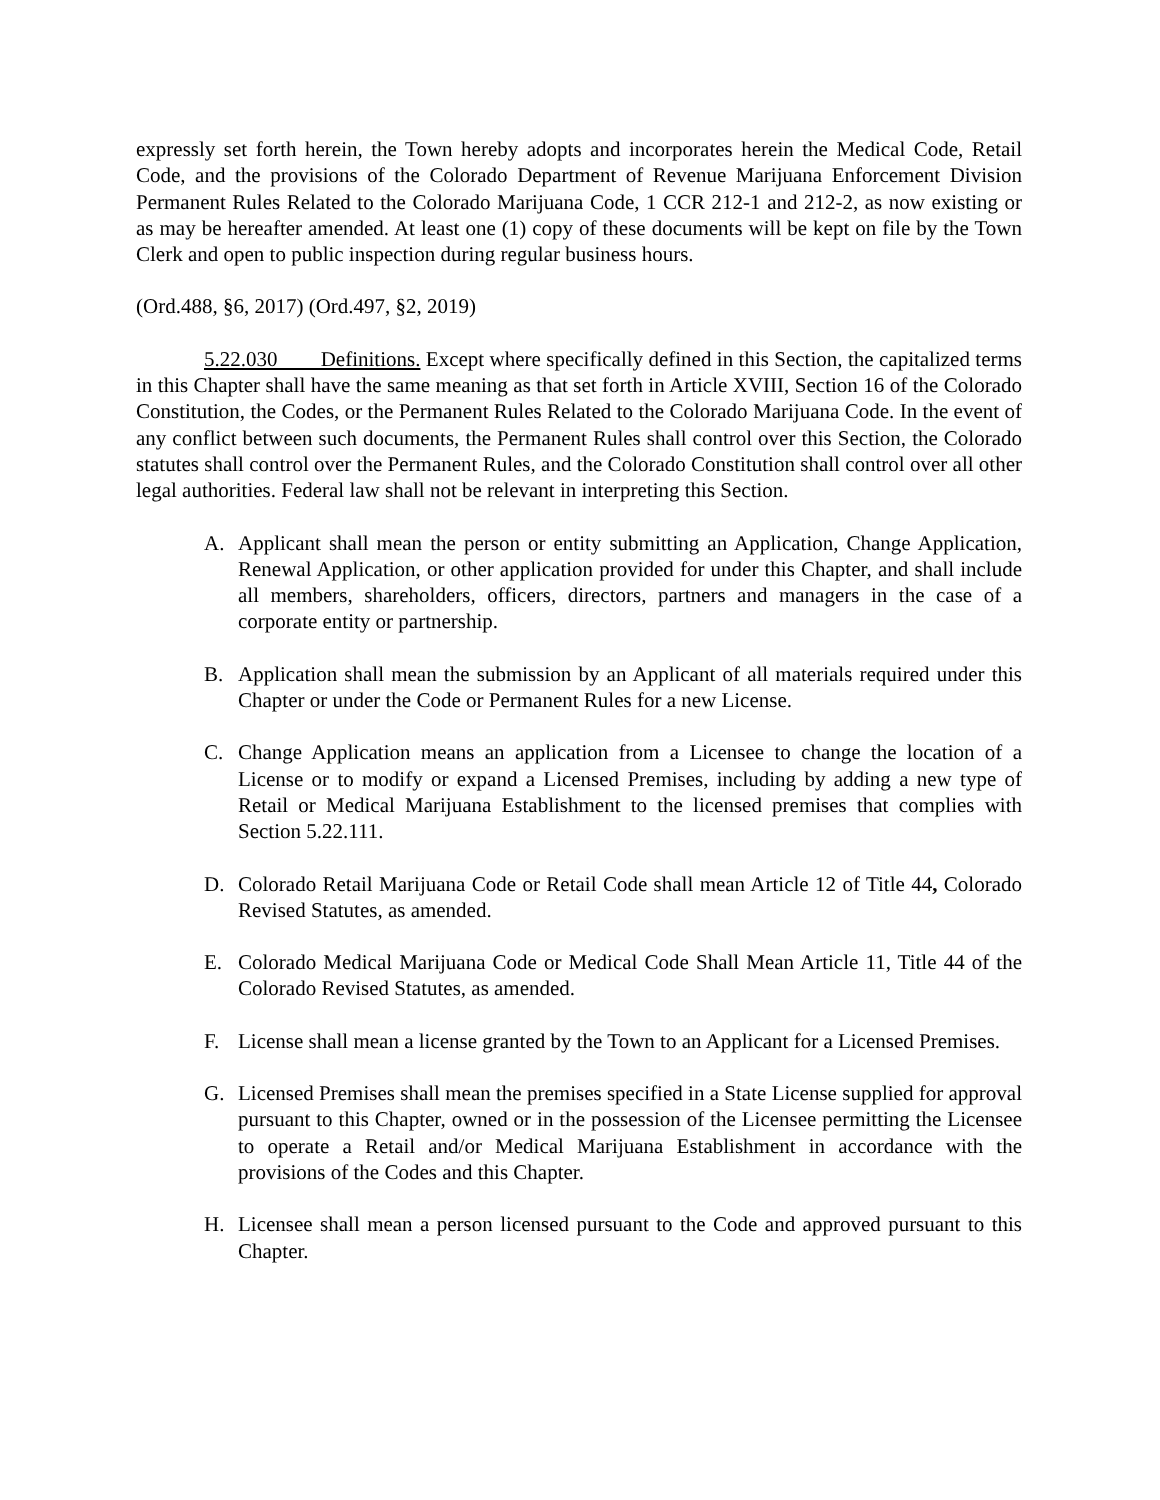expressly set forth herein, the Town hereby adopts and incorporates herein the Medical Code, Retail Code, and the provisions of the Colorado Department of Revenue Marijuana Enforcement Division Permanent Rules Related to the Colorado Marijuana Code, 1 CCR 212-1 and 212-2, as now existing or as may be hereafter amended. At least one (1) copy of these documents will be kept on file by the Town Clerk and open to public inspection during regular business hours.
(Ord.488, §6, 2017) (Ord.497, §2, 2019)
5.22.030 Definitions. Except where specifically defined in this Section, the capitalized terms in this Chapter shall have the same meaning as that set forth in Article XVIII, Section 16 of the Colorado Constitution, the Codes, or the Permanent Rules Related to the Colorado Marijuana Code. In the event of any conflict between such documents, the Permanent Rules shall control over this Section, the Colorado statutes shall control over the Permanent Rules, and the Colorado Constitution shall control over all other legal authorities. Federal law shall not be relevant in interpreting this Section.
A. Applicant shall mean the person or entity submitting an Application, Change Application, Renewal Application, or other application provided for under this Chapter, and shall include all members, shareholders, officers, directors, partners and managers in the case of a corporate entity or partnership.
B. Application shall mean the submission by an Applicant of all materials required under this Chapter or under the Code or Permanent Rules for a new License.
C. Change Application means an application from a Licensee to change the location of a License or to modify or expand a Licensed Premises, including by adding a new type of Retail or Medical Marijuana Establishment to the licensed premises that complies with Section 5.22.111.
D. Colorado Retail Marijuana Code or Retail Code shall mean Article 12 of Title 44, Colorado Revised Statutes, as amended.
E. Colorado Medical Marijuana Code or Medical Code Shall Mean Article 11, Title 44 of the Colorado Revised Statutes, as amended.
F. License shall mean a license granted by the Town to an Applicant for a Licensed Premises.
G. Licensed Premises shall mean the premises specified in a State License supplied for approval pursuant to this Chapter, owned or in the possession of the Licensee permitting the Licensee to operate a Retail and/or Medical Marijuana Establishment in accordance with the provisions of the Codes and this Chapter.
H. Licensee shall mean a person licensed pursuant to the Code and approved pursuant to this Chapter.